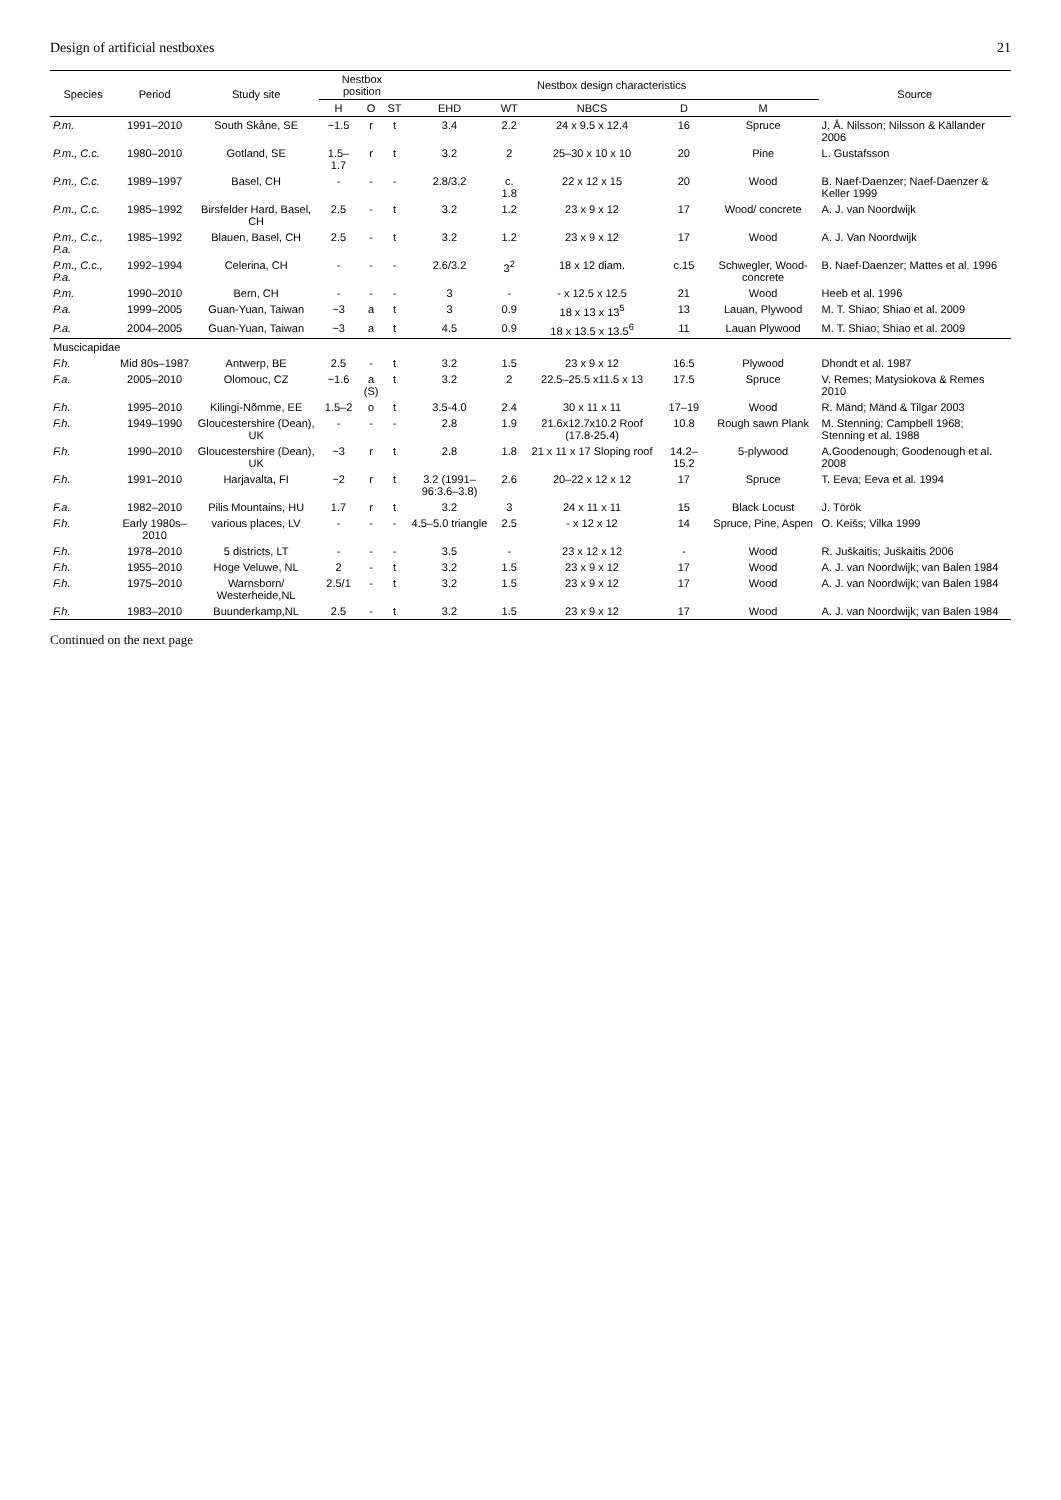Design of artificial nestboxes 21
| Species | Period | Study site | Nestbox position | | | Nestbox design characteristics | | | | | Source |
| --- | --- | --- | --- | --- | --- | --- | --- | --- | --- | --- | --- |
| | | | H | O | ST | EHD | WT | NBCS | D | M | |
| P.m. | 1991–2010 | South Skåne, SE | ~1.5 | r | t | 3.4 | 2.2 | 24 x 9.5 x 12.4 | 16 | Spruce | J. Å. Nilsson; Nilsson & Källander 2006 |
| P.m., C.c. | 1980–2010 | Gotland, SE | 1.5–1.7 | r | t | 3.2 | 2 | 25–30 x 10 x 10 | 20 | Pine | L. Gustafsson |
| P.m., C.c. | 1989–1997 | Basel, CH | - | - | - | 2.8/3.2 | c. 1.8 | 22 x 12 x 15 | 20 | Wood | B. Naef-Daenzer; Naef-Daenzer & Keller 1999 |
| P.m., C.c. | 1985–1992 | Birsfelder Hard, Basel, CH | 2.5 | - | t | 3.2 | 1.2 | 23 x 9 x 12 | 17 | Wood/ concrete | A. J. van Noordwijk |
| P.m., C.c., P.a. | 1985–1992 | Blauen, Basel, CH | 2.5 | - | t | 3.2 | 1.2 | 23 x 9 x 12 | 17 | Wood | A. J. Van Noordwijk |
| P.m., C.c., P.a. | 1992–1994 | Celerina, CH | - | - | - | 2.6/3.2 | 3<sup>2</sup> | 18 x 12 diam. | c.15 | Schwegler, Wood-concrete | B. Naef-Daenzer; Mattes et al. 1996 |
| P.m. | 1990–2010 | Bern, CH | - | - | - | 3 | - | - x 12.5 x 12.5 | 21 | Wood | Heeb et al. 1996 |
| P.a. | 1999–2005 | Guan-Yuan, Taiwan | ~3 | a | t | 3 | 0.9 | 18 x 13 x 13<sup>5</sup> | 13 | Lauan, Plywood | M. T. Shiao; Shiao et al. 2009 |
| P.a. | 2004–2005 | Guan-Yuan, Taiwan | ~3 | a | t | 4.5 | 0.9 | 18 x 13.5 x 13.5<sup>6</sup> | 11 | Lauan Plywood | M. T. Shiao; Shiao et al. 2009 |
| Muscicapidae | | | | | | | | | | | |
| F.h. | Mid 80s–1987 | Antwerp, BE | 2.5 | - | t | 3.2 | 1.5 | 23 x 9 x 12 | 16.5 | Plywood | Dhondt et al. 1987 |
| F.a. | 2005–2010 | Olomouc, CZ | ~1.6 | a (S) | t | 3.2 | 2 | 22.5–25.5 x11.5 x 13 | 17.5 | Spruce | V. Remes; Matysiokova & Remes 2010 |
| F.h. | 1995–2010 | Kilingi-Nõmme, EE | 1.5–2 | o | t | 3.5-4.0 | 2.4 | 30 x 11 x 11 | 17–19 | Wood | R. Mänd; Mänd & Tilgar 2003 |
| F.h. | 1949–1990 | Gloucestershire (Dean), UK | - | - | - | 2.8 | 1.9 | 21.6x12.7x10.2 Roof (17.8-25.4) | 10.8 | Rough sawn Plank | M. Stenning; Campbell 1968; Stenning et al. 1988 |
| F.h. | 1990–2010 | Gloucestershire (Dean), UK | ~3 | r | t | 2.8 | 1.8 | 21 x 11 x 17 Sloping roof | 14.2–15.2 | 5-plywood | A.Goodenough; Goodenough et al. 2008 |
| F.h. | 1991–2010 | Harjavalta, FI | ~2 | r | t | 3.2 (1991–96:3.6–3.8) | 2.6 | 20–22 x 12 x 12 | 17 | Spruce | T. Eeva; Eeva et al. 1994 |
| F.a. | 1982–2010 | Pilis Mountains, HU | 1.7 | r | t | 3.2 | 3 | 24 x 11 x 11 | 15 | Black Locust | J. Török |
| F.h. | Early 1980s–2010 | various places, LV | - | - | - | 4.5–5.0 triangle | 2.5 | - x 12 x 12 | 14 | Spruce, Pine, Aspen | O. Keišs; Vilka 1999 |
| F.h. | 1978–2010 | 5 districts, LT | - | - | - | 3.5 | - | 23 x 12 x 12 | - | Wood | R. Juškaitis; Juškaitis 2006 |
| F.h. | 1955–2010 | Hoge Veluwe, NL | 2 | - | t | 3.2 | 1.5 | 23 x 9 x 12 | 17 | Wood | A. J. van Noordwijk; van Balen 1984 |
| F.h. | 1975–2010 | Warnsborn/ Westerheide,NL | 2.5/1 | - | t | 3.2 | 1.5 | 23 x 9 x 12 | 17 | Wood | A. J. van Noordwijk; van Balen 1984 |
| F.h. | 1983–2010 | Buunderkamp,NL | 2.5 | - | t | 3.2 | 1.5 | 23 x 9 x 12 | 17 | Wood | A. J. van Noordwijk; van Balen 1984 |
Continued on the next page